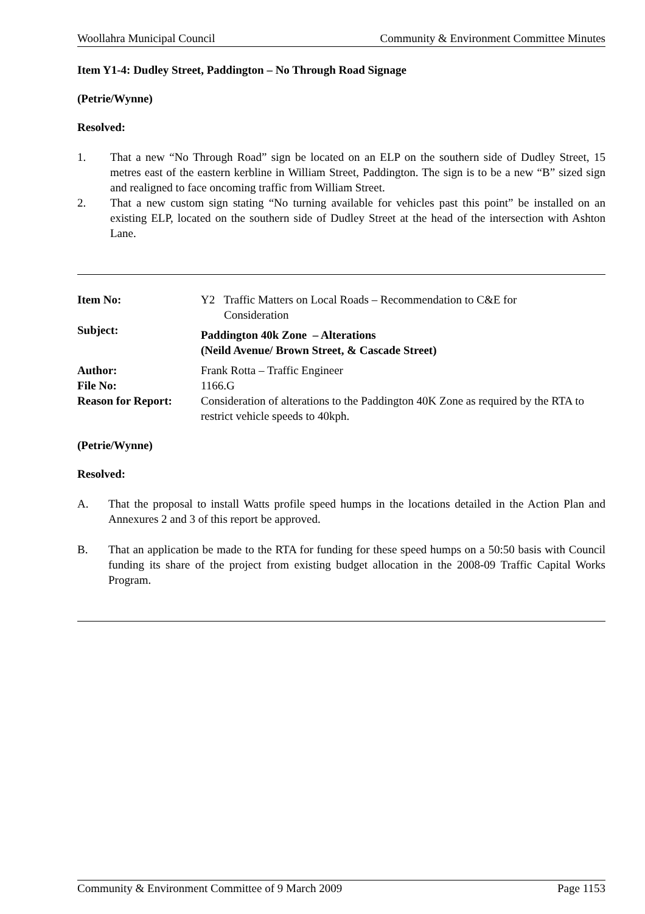Woollahra Municipal Council Community & Environment Committee Minutes
Item Y1-4: Dudley Street, Paddington – No Through Road Signage
(Petrie/Wynne)
Resolved:
1. That a new “No Through Road” sign be located on an ELP on the southern side of Dudley Street, 15 metres east of the eastern kerbline in William Street, Paddington. The sign is to be a new “B” sized sign and realigned to face oncoming traffic from William Street.
2. That a new custom sign stating “No turning available for vehicles past this point” be installed on an existing ELP, located on the southern side of Dudley Street at the head of the intersection with Ashton Lane.
| Item No: | Y2 Traffic Matters on Local Roads – Recommendation to C&E for Consideration |
| Subject: | Paddington 40k Zone – Alterations (Neild Avenue/ Brown Street, & Cascade Street) |
| Author: | Frank Rotta – Traffic Engineer |
| File No: | 1166.G |
| Reason for Report: | Consideration of alterations to the Paddington 40K Zone as required by the RTA to restrict vehicle speeds to 40kph. |
(Petrie/Wynne)
Resolved:
A. That the proposal to install Watts profile speed humps in the locations detailed in the Action Plan and Annexures 2 and 3 of this report be approved.
B. That an application be made to the RTA for funding for these speed humps on a 50:50 basis with Council funding its share of the project from existing budget allocation in the 2008-09 Traffic Capital Works Program.
Community & Environment Committee of 9 March 2009 Page 1153